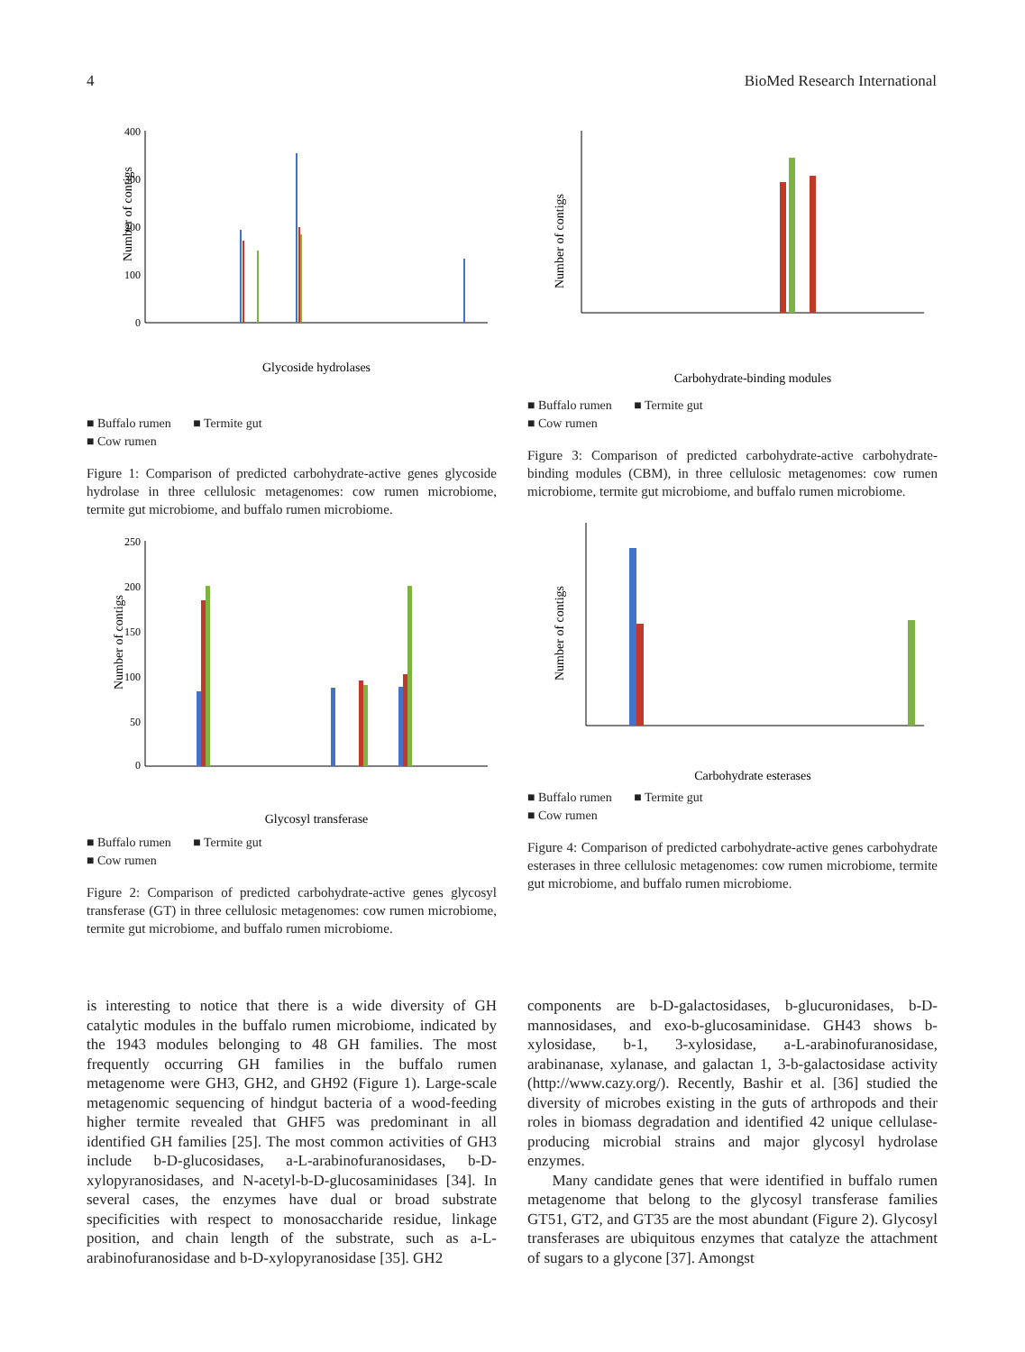4 BioMed Research International
Number of contigs
400
300
200
100
0
Glycoside hydrolases
■ Buffalo rumen ■ Termite gut
■ Cow rumen
Figure 1: Comparison of predicted carbohydrate-active genes glycoside hydrolase in three cellulosic metagenomes: cow rumen microbiome, termite gut microbiome, and buffalo rumen microbiome.
Number of contigs
250
200
150
100
50
0
Glycosyl transferase
■ Buffalo rumen ■ Termite gut
■ Cow rumen
Figure 2: Comparison of predicted carbohydrate-active genes glycosyl transferase (GT) in three cellulosic metagenomes: cow rumen microbiome, termite gut microbiome, and buffalo rumen microbiome.
Number of contigs
Carbohydrate-binding modules
■ Buffalo rumen ■ Termite gut
■ Cow rumen
Figure 3: Comparison of predicted carbohydrate-active carbohydrate-binding modules (CBM), in three cellulosic metagenomes: cow rumen microbiome, termite gut microbiome, and buffalo rumen microbiome.
Number of contigs
Carbohydrate esterases
■ Buffalo rumen ■ Termite gut
■ Cow rumen
Figure 4: Comparison of predicted carbohydrate-active genes carbohydrate esterases in three cellulosic metagenomes: cow rumen microbiome, termite gut microbiome, and buffalo rumen microbiome.
is interesting to notice that there is a wide diversity of GH catalytic modules in the buffalo rumen microbiome, indicated by the 1943 modules belonging to 48 GH families. The most frequently occurring GH families in the buffalo rumen metagenome were GH3, GH2, and GH92 (Figure 1). Large-scale metagenomic sequencing of hindgut bacteria of a wood-feeding higher termite revealed that GHF5 was predominant in all identified GH families [25]. The most common activities of GH3 include b-D-glucosidases, a-L-arabinofuranosidases, b-D-xylopyranosidases, and N-acetyl-b-D-glucosaminidases [34]. In several cases, the enzymes have dual or broad substrate specificities with respect to monosaccharide residue, linkage position, and chain length of the substrate, such as a-L-arabinofuranosidase and b-D-xylopyranosidase [35]. GH2
components are b-D-galactosidases, b-glucuronidases, b-D-mannosidases, and exo-b-glucosaminidase. GH43 shows b-xylosidase, b-1, 3-xylosidase, a-L-arabinofuranosidase, arabinanase, xylanase, and galactan 1, 3-b-galactosidase activity (http://www.cazy.org/). Recently, Bashir et al. [36] studied the diversity of microbes existing in the guts of arthropods and their roles in biomass degradation and identified 42 unique cellulase-producing microbial strains and major glycosyl hydrolase enzymes.
Many candidate genes that were identified in buffalo rumen metagenome that belong to the glycosyl transferase families GT51, GT2, and GT35 are the most abundant (Figure 2). Glycosyl transferases are ubiquitous enzymes that catalyze the attachment of sugars to a glycone [37]. Amongst